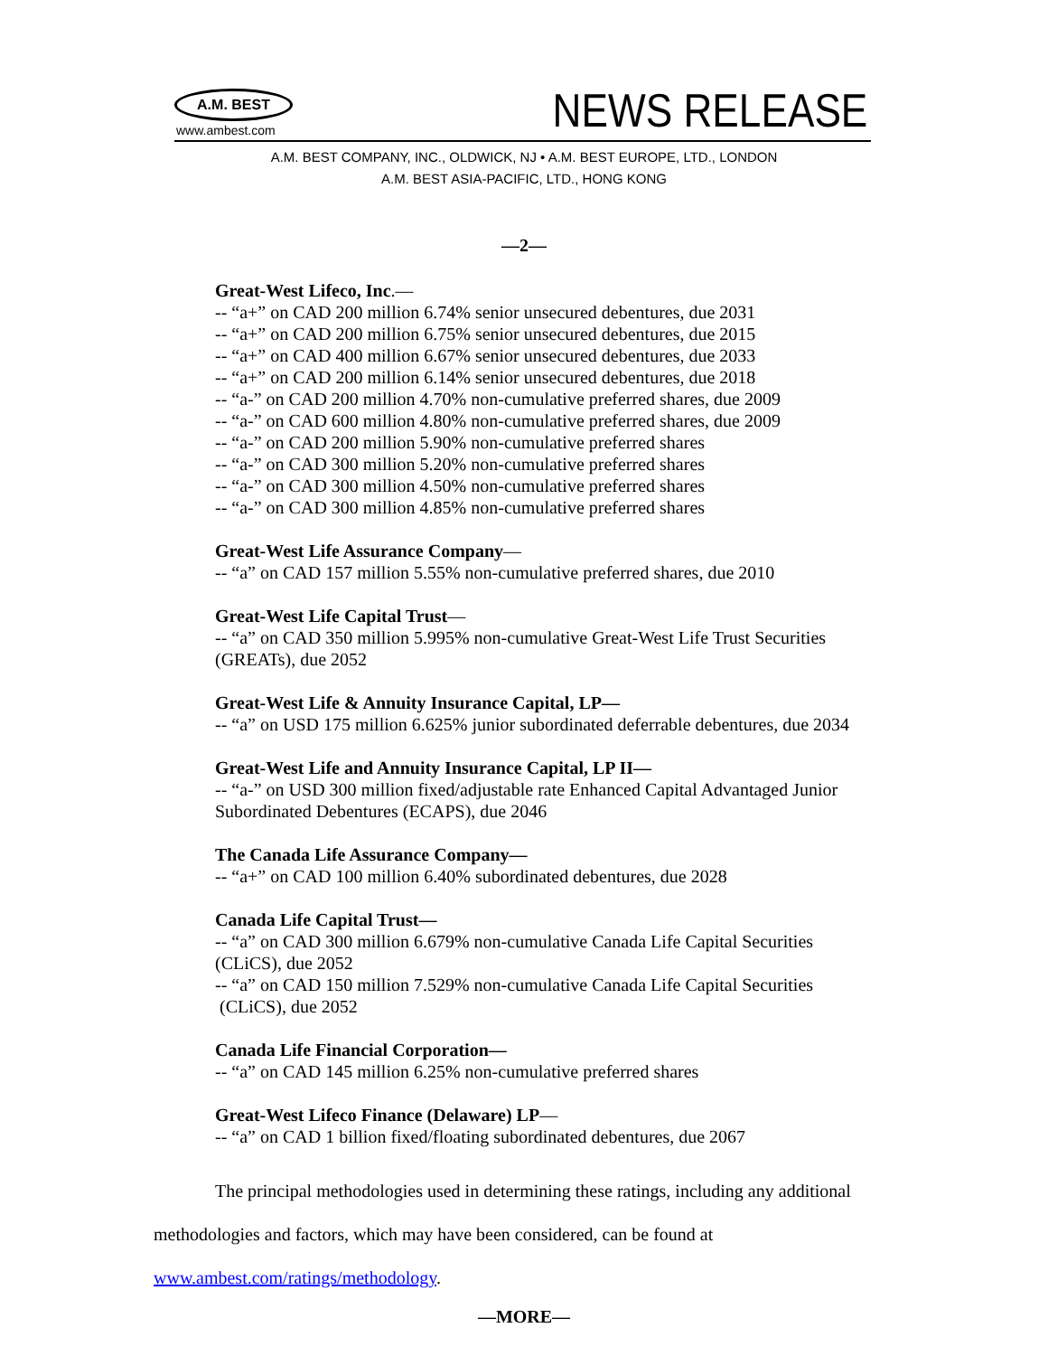A.M. BEST
www.ambest.com NEWS RELEASE
A.M. BEST COMPANY, INC., OLDWICK, NJ • A.M. BEST EUROPE, LTD., LONDON
A.M. BEST ASIA-PACIFIC, LTD., HONG KONG
—2—
Great-West Lifeco, Inc.—
-- “a+” on CAD 200 million 6.74% senior unsecured debentures, due 2031
-- “a+” on CAD 200 million 6.75% senior unsecured debentures, due 2015
-- “a+” on CAD 400 million 6.67% senior unsecured debentures, due 2033
-- “a+” on CAD 200 million 6.14% senior unsecured debentures, due 2018
-- “a-” on CAD 200 million 4.70% non-cumulative preferred shares, due 2009
-- “a-” on CAD 600 million 4.80% non-cumulative preferred shares, due 2009
-- “a-” on CAD 200 million 5.90% non-cumulative preferred shares
-- “a-” on CAD 300 million 5.20% non-cumulative preferred shares
-- “a-” on CAD 300 million 4.50% non-cumulative preferred shares
-- “a-” on CAD 300 million 4.85% non-cumulative preferred shares
Great-West Life Assurance Company—
-- “a” on CAD 157 million 5.55% non-cumulative preferred shares, due 2010
Great-West Life Capital Trust—
-- “a” on CAD 350 million 5.995% non-cumulative Great-West Life Trust Securities (GREATs), due 2052
Great-West Life & Annuity Insurance Capital, LP—
-- “a” on USD 175 million 6.625% junior subordinated deferrable debentures, due 2034
Great-West Life and Annuity Insurance Capital, LP II—
-- “a-” on USD 300 million fixed/adjustable rate Enhanced Capital Advantaged Junior Subordinated Debentures (ECAPS), due 2046
The Canada Life Assurance Company—
-- “a+” on CAD 100 million 6.40% subordinated debentures, due 2028
Canada Life Capital Trust—
-- “a” on CAD 300 million 6.679% non-cumulative Canada Life Capital Securities (CLiCS), due 2052
-- “a” on CAD 150 million 7.529% non-cumulative Canada Life Capital Securities
(CLiCS), due 2052
Canada Life Financial Corporation—
-- “a” on CAD 145 million 6.25% non-cumulative preferred shares
Great-West Lifeco Finance (Delaware) LP—
-- “a” on CAD 1 billion fixed/floating subordinated debentures, due 2067
The principal methodologies used in determining these ratings, including any additional methodologies and factors, which may have been considered, can be found at www.ambest.com/ratings/methodology.
—MORE—